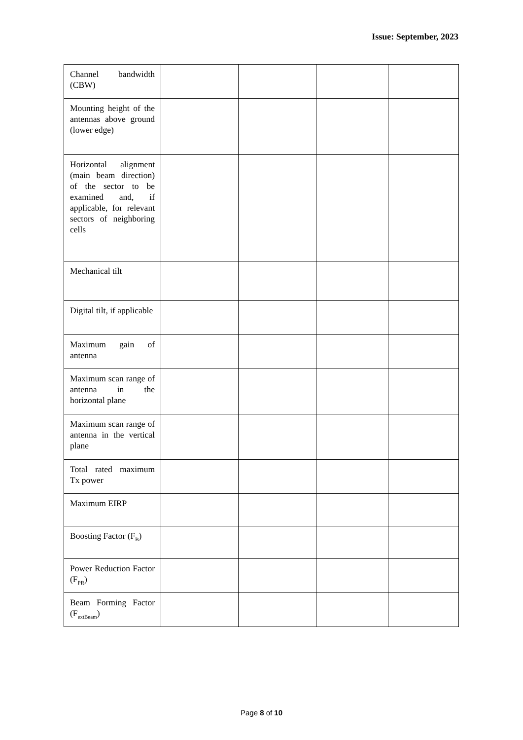Issue: September, 2023
| Channel bandwidth (CBW) | | | | |
| Mounting height of the antennas above ground (lower edge) | | | | |
| Horizontal alignment (main beam direction) of the sector to be examined and, if applicable, for relevant sectors of neighboring cells | | | | |
| Mechanical tilt | | | | |
| Digital tilt, if applicable | | | | |
| Maximum gain of antenna | | | | |
| Maximum scan range of antenna in the horizontal plane | | | | |
| Maximum scan range of antenna in the vertical plane | | | | |
| Total rated maximum Tx power | | | | |
| Maximum EIRP | | | | |
| Boosting Factor (F<sub>B</sub>) | | | | |
| Power Reduction Factor (F<sub>PR</sub>) | | | | |
| Beam Forming Factor (F<sub>extBeam</sub>) | | | | |
Page 8 of 10